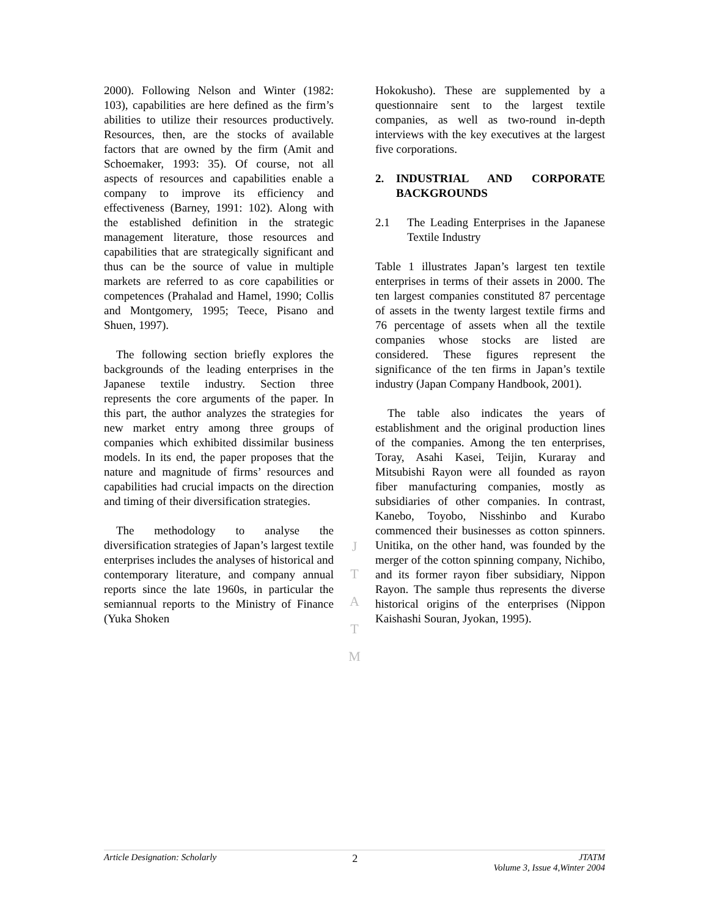2000). Following Nelson and Winter (1982: 103), capabilities are here defined as the firm’s abilities to utilize their resources productively. Resources, then, are the stocks of available factors that are owned by the firm (Amit and Schoemaker, 1993: 35). Of course, not all aspects of resources and capabilities enable a company to improve its efficiency and effectiveness (Barney, 1991: 102). Along with the established definition in the strategic management literature, those resources and capabilities that are strategically significant and thus can be the source of value in multiple markets are referred to as core capabilities or competences (Prahalad and Hamel, 1990; Collis and Montgomery, 1995; Teece, Pisano and Shuen, 1997).
The following section briefly explores the backgrounds of the leading enterprises in the Japanese textile industry. Section three represents the core arguments of the paper. In this part, the author analyzes the strategies for new market entry among three groups of companies which exhibited dissimilar business models. In its end, the paper proposes that the nature and magnitude of firms’ resources and capabilities had crucial impacts on the direction and timing of their diversification strategies.
The methodology to analyse the diversification strategies of Japan’s largest textile enterprises includes the analyses of historical and contemporary literature, and company annual reports since the late 1960s, in particular the semiannual reports to the Ministry of Finance (Yuka Shoken
J
T
A
T
M
Hokokusho). These are supplemented by a questionnaire sent to the largest textile companies, as well as two-round in-depth interviews with the key executives at the largest five corporations.
2. INDUSTRIAL AND CORPORATE BACKGROUNDS
2.1 The Leading Enterprises in the Japanese Textile Industry
Table 1 illustrates Japan’s largest ten textile enterprises in terms of their assets in 2000. The ten largest companies constituted 87 percentage of assets in the twenty largest textile firms and 76 percentage of assets when all the textile companies whose stocks are listed are considered. These figures represent the significance of the ten firms in Japan’s textile industry (Japan Company Handbook, 2001).
The table also indicates the years of establishment and the original production lines of the companies. Among the ten enterprises, Toray, Asahi Kasei, Teijin, Kuraray and Mitsubishi Rayon were all founded as rayon fiber manufacturing companies, mostly as subsidiaries of other companies. In contrast, Kanebo, Toyobo, Nisshinbo and Kurabo commenced their businesses as cotton spinners. Unitika, on the other hand, was founded by the merger of the cotton spinning company, Nichibo, and its former rayon fiber subsidiary, Nippon Rayon. The sample thus represents the diverse historical origins of the enterprises (Nippon Kaishashi Souran, Jyokan, 1995).
Article Designation: Scholarly 2
JTATM
Volume 3, Issue 4,Winter 2004